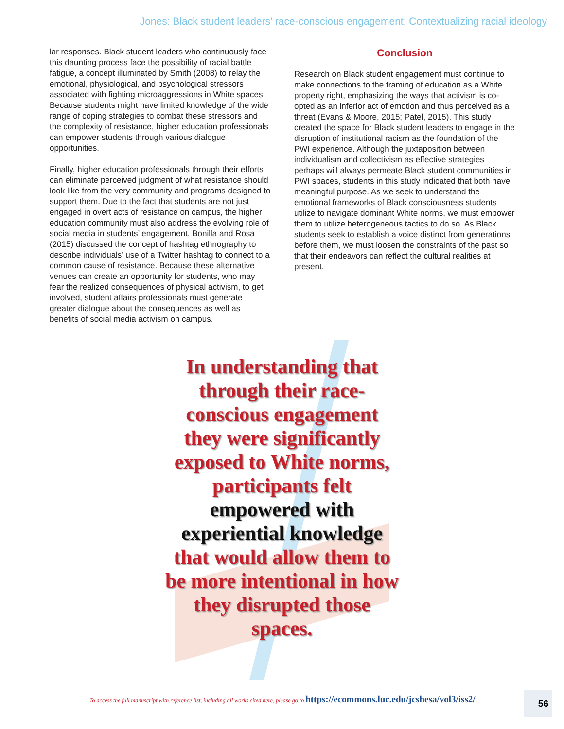Jones: Black student leaders’ race-conscious engagement: Contextualizing racial ideology
lar responses. Black student leaders who continuously face this daunting process face the possibility of racial battle fatigue, a concept illuminated by Smith (2008) to relay the emotional, physiological, and psychological stressors associated with fighting microaggressions in White spaces. Because students might have limited knowledge of the wide range of coping strategies to combat these stressors and the complexity of resistance, higher education professionals can empower students through various dialogue opportunities.
Finally, higher education professionals through their efforts can eliminate perceived judgment of what resistance should look like from the very community and programs designed to support them. Due to the fact that students are not just engaged in overt acts of resistance on campus, the higher education community must also address the evolving role of social media in students’ engagement. Bonilla and Rosa (2015) discussed the concept of hashtag ethnography to describe individuals’ use of a Twitter hashtag to connect to a common cause of resistance. Because these alternative venues can create an opportunity for students, who may fear the realized consequences of physical activism, to get involved, student affairs professionals must generate greater dialogue about the consequences as well as benefits of social media activism on campus.
Conclusion
Research on Black student engagement must continue to make connections to the framing of education as a White property right, emphasizing the ways that activism is co-opted as an inferior act of emotion and thus perceived as a threat (Evans & Moore, 2015; Patel, 2015). This study created the space for Black student leaders to engage in the disruption of institutional racism as the foundation of the PWI experience. Although the juxtaposition between individualism and collectivism as effective strategies perhaps will always permeate Black student communities in PWI spaces, students in this study indicated that both have meaningful purpose. As we seek to understand the emotional frameworks of Black consciousness students utilize to navigate dominant White norms, we must empower them to utilize heterogeneous tactics to do so. As Black students seek to establish a voice distinct from generations before them, we must loosen the constraints of the past so that their endeavors can reflect the cultural realities at present.
In understanding that through their race-conscious engagement they were significantly exposed to White norms, participants felt empowered with experiential knowledge that would allow them to be more intentional in how they disrupted those spaces.
To access the full manuscript with reference list, including all works cited here, please go to https://ecommons.luc.edu/jcshesa/vol3/iss2/
56